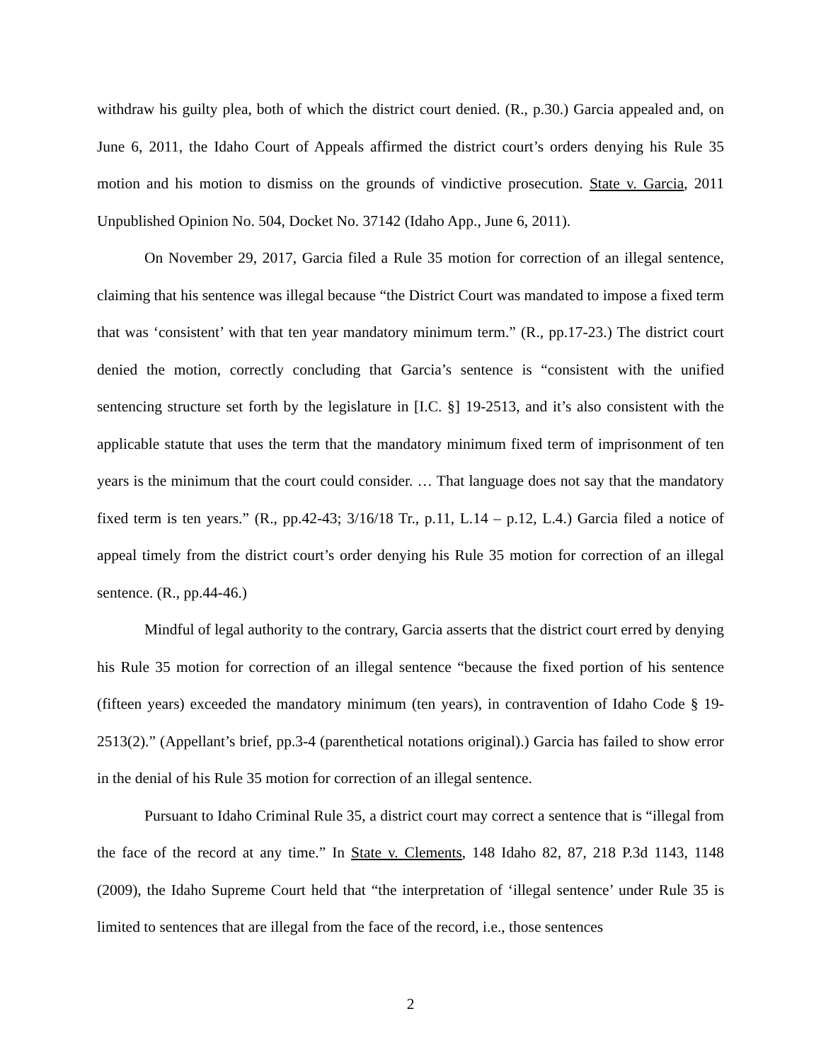withdraw his guilty plea, both of which the district court denied. (R., p.30.) Garcia appealed and, on June 6, 2011, the Idaho Court of Appeals affirmed the district court’s orders denying his Rule 35 motion and his motion to dismiss on the grounds of vindictive prosecution. State v. Garcia, 2011 Unpublished Opinion No. 504, Docket No. 37142 (Idaho App., June 6, 2011).
On November 29, 2017, Garcia filed a Rule 35 motion for correction of an illegal sentence, claiming that his sentence was illegal because “the District Court was mandated to impose a fixed term that was ‘consistent’ with that ten year mandatory minimum term.” (R., pp.17-23.) The district court denied the motion, correctly concluding that Garcia’s sentence is “consistent with the unified sentencing structure set forth by the legislature in [I.C. §] 19-2513, and it’s also consistent with the applicable statute that uses the term that the mandatory minimum fixed term of imprisonment of ten years is the minimum that the court could consider. … That language does not say that the mandatory fixed term is ten years.” (R., pp.42-43; 3/16/18 Tr., p.11, L.14 – p.12, L.4.) Garcia filed a notice of appeal timely from the district court’s order denying his Rule 35 motion for correction of an illegal sentence. (R., pp.44-46.)
Mindful of legal authority to the contrary, Garcia asserts that the district court erred by denying his Rule 35 motion for correction of an illegal sentence “because the fixed portion of his sentence (fifteen years) exceeded the mandatory minimum (ten years), in contravention of Idaho Code § 19-2513(2).” (Appellant’s brief, pp.3-4 (parenthetical notations original).) Garcia has failed to show error in the denial of his Rule 35 motion for correction of an illegal sentence.
Pursuant to Idaho Criminal Rule 35, a district court may correct a sentence that is “illegal from the face of the record at any time.” In State v. Clements, 148 Idaho 82, 87, 218 P.3d 1143, 1148 (2009), the Idaho Supreme Court held that “the interpretation of ‘illegal sentence’ under Rule 35 is limited to sentences that are illegal from the face of the record, i.e., those sentences
2